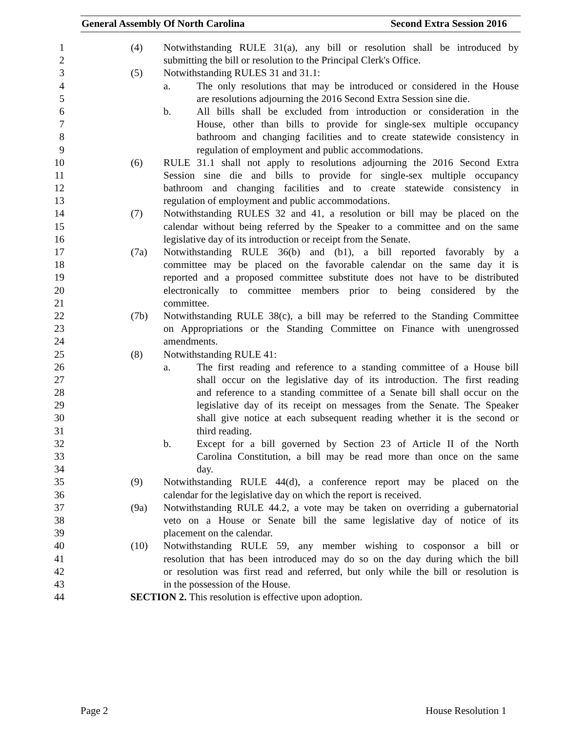General Assembly Of North Carolina Second Extra Session 2016
1 (4) Notwithstanding RULE 31(a), any bill or resolution shall be introduced by
2 submitting the bill or resolution to the Principal Clerk's Office.
3 (5) Notwithstanding RULES 31 and 31.1:
4 a. The only resolutions that may be introduced or considered in the House
5 are resolutions adjourning the 2016 Second Extra Session sine die.
6 b. All bills shall be excluded from introduction or consideration in the
7 House, other than bills to provide for single-sex multiple occupancy
8 bathroom and changing facilities and to create statewide consistency in
9 regulation of employment and public accommodations.
10 (6) RULE 31.1 shall not apply to resolutions adjourning the 2016 Second Extra
11 Session sine die and bills to provide for single-sex multiple occupancy
12 bathroom and changing facilities and to create statewide consistency in
13 regulation of employment and public accommodations.
14 (7) Notwithstanding RULES 32 and 41, a resolution or bill may be placed on the
15 calendar without being referred by the Speaker to a committee and on the same
16 legislative day of its introduction or receipt from the Senate.
17 (7a) Notwithstanding RULE 36(b) and (b1), a bill reported favorably by a
18 committee may be placed on the favorable calendar on the same day it is
19 reported and a proposed committee substitute does not have to be distributed
20 electronically to committee members prior to being considered by the
21 committee.
22 (7b) Notwithstanding RULE 38(c), a bill may be referred to the Standing Committee
23 on Appropriations or the Standing Committee on Finance with unengrossed
24 amendments.
25 (8) Notwithstanding RULE 41:
26 a. The first reading and reference to a standing committee of a House bill
27 shall occur on the legislative day of its introduction. The first reading
28 and reference to a standing committee of a Senate bill shall occur on the
29 legislative day of its receipt on messages from the Senate. The Speaker
30 shall give notice at each subsequent reading whether it is the second or
31 third reading.
32 b. Except for a bill governed by Section 23 of Article II of the North
33 Carolina Constitution, a bill may be read more than once on the same
34 day.
35 (9) Notwithstanding RULE 44(d), a conference report may be placed on the
36 calendar for the legislative day on which the report is received.
37 (9a) Notwithstanding RULE 44.2, a vote may be taken on overriding a gubernatorial
38 veto on a House or Senate bill the same legislative day of notice of its
39 placement on the calendar.
40 (10) Notwithstanding RULE 59, any member wishing to cosponsor a bill or
41 resolution that has been introduced may do so on the day during which the bill
42 or resolution was first read and referred, but only while the bill or resolution is
43 in the possession of the House.
44 SECTION 2. This resolution is effective upon adoption.
Page 2 House Resolution 1